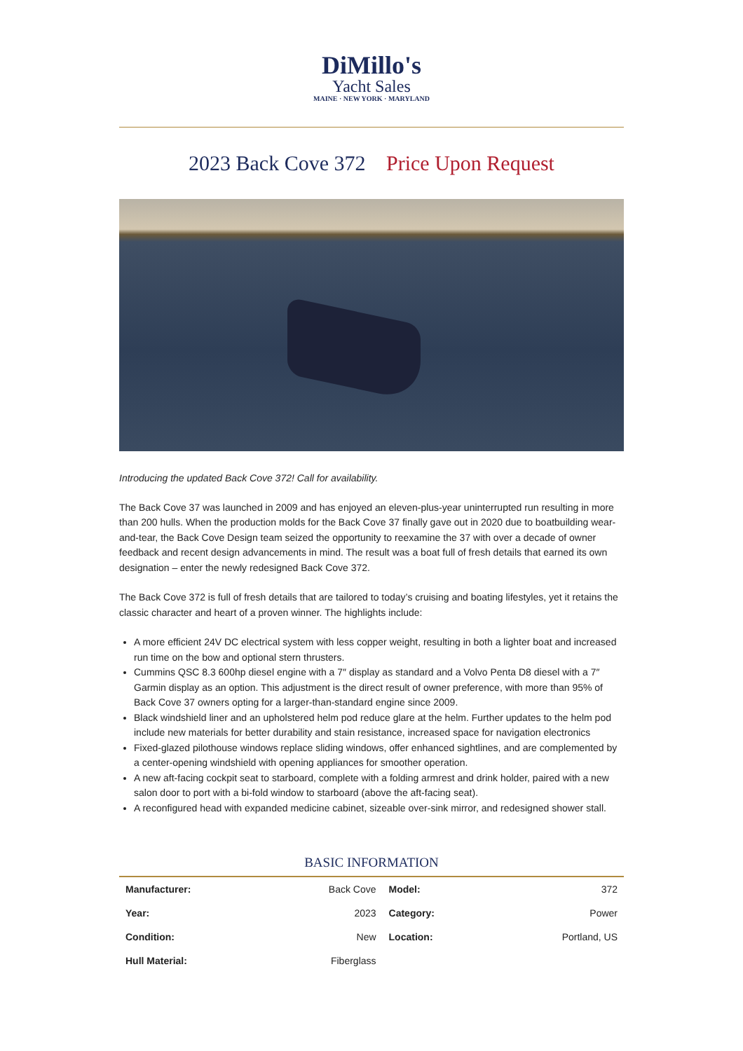DiMillo's
Yacht Sales
MAINE · NEW YORK · MARYLAND
2023 Back Cove 372 Price Upon Request
Introducing the updated Back Cove 372! Call for availability.
The Back Cove 37 was launched in 2009 and has enjoyed an eleven-plus-year uninterrupted run resulting in more than 200 hulls. When the production molds for the Back Cove 37 finally gave out in 2020 due to boatbuilding wear-and-tear, the Back Cove Design team seized the opportunity to reexamine the 37 with over a decade of owner feedback and recent design advancements in mind. The result was a boat full of fresh details that earned its own designation – enter the newly redesigned Back Cove 372.
The Back Cove 372 is full of fresh details that are tailored to today’s cruising and boating lifestyles, yet it retains the classic character and heart of a proven winner. The highlights include:
A more efficient 24V DC electrical system with less copper weight, resulting in both a lighter boat and increased run time on the bow and optional stern thrusters.
Cummins QSC 8.3 600hp diesel engine with a 7″ display as standard and a Volvo Penta D8 diesel with a 7″ Garmin display as an option. This adjustment is the direct result of owner preference, with more than 95% of Back Cove 37 owners opting for a larger-than-standard engine since 2009.
Black windshield liner and an upholstered helm pod reduce glare at the helm. Further updates to the helm pod include new materials for better durability and stain resistance, increased space for navigation electronics
Fixed-glazed pilothouse windows replace sliding windows, offer enhanced sightlines, and are complemented by a center-opening windshield with opening appliances for smoother operation.
A new aft-facing cockpit seat to starboard, complete with a folding armrest and drink holder, paired with a new salon door to port with a bi-fold window to starboard (above the aft-facing seat).
A reconfigured head with expanded medicine cabinet, sizeable over-sink mirror, and redesigned shower stall.
BASIC INFORMATION
| Manufacturer: | Back Cove | Model: | 372 |
| Year: | 2023 | Category: | Power |
| Condition: | New | Location: | Portland, US |
| Hull Material: | Fiberglass | | |